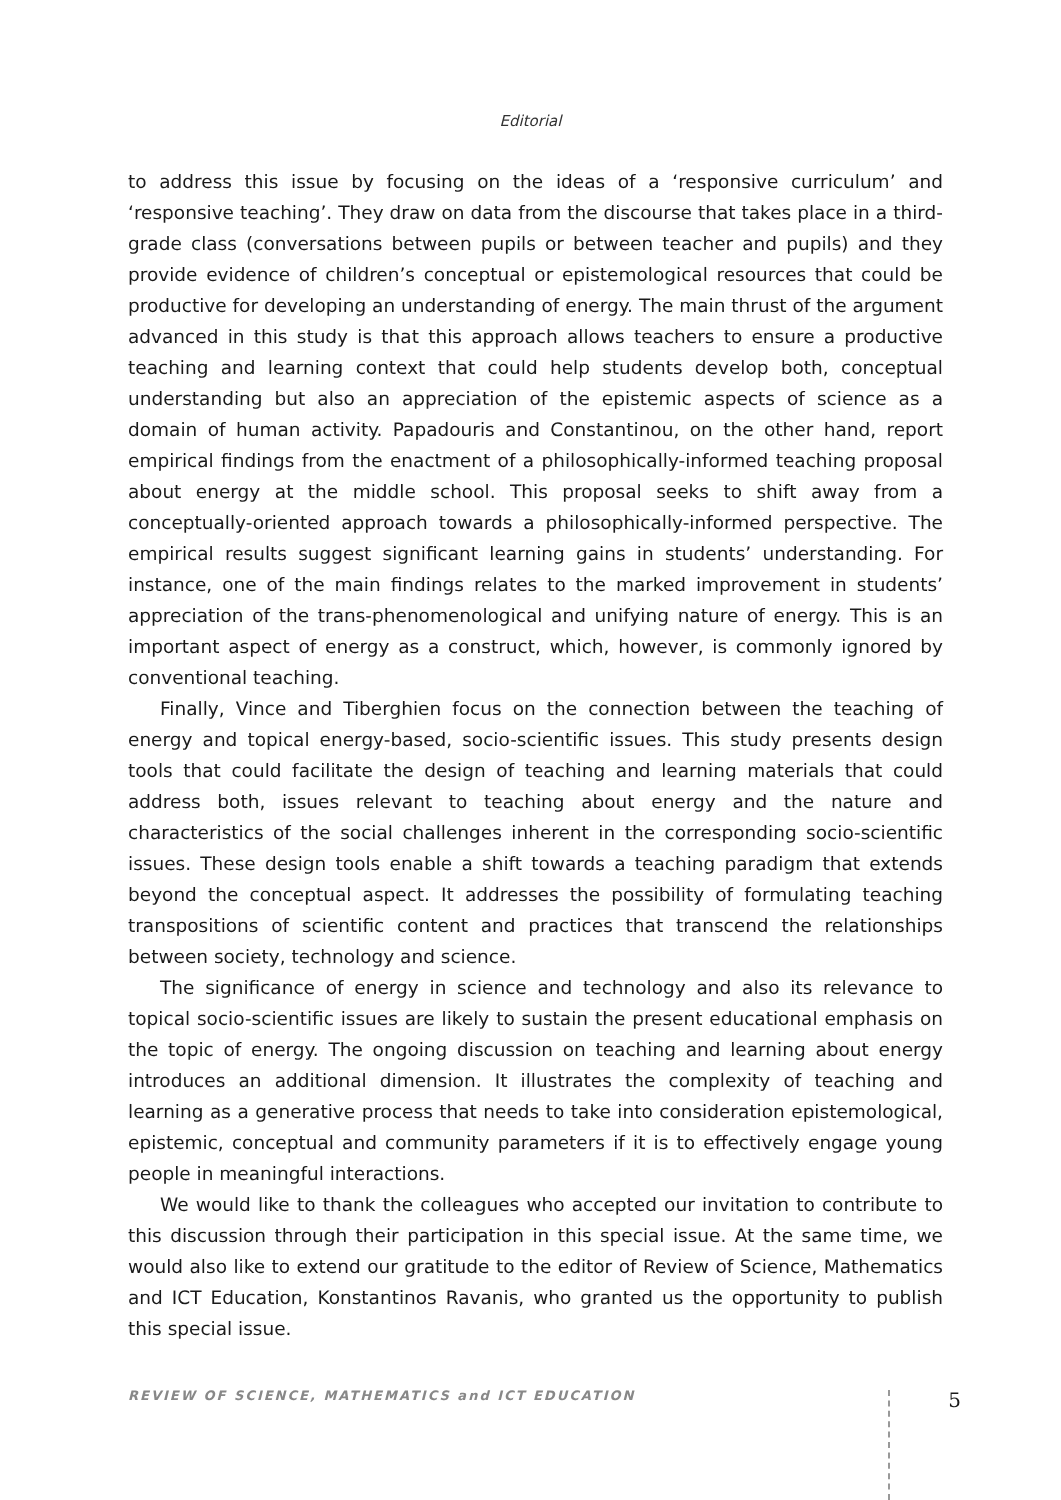Editorial
to address this issue by focusing on the ideas of a ‘responsive curriculum’ and ‘responsive teaching’. They draw on data from the discourse that takes place in a third-grade class (conversations between pupils or between teacher and pupils) and they provide evidence of children’s conceptual or epistemological resources that could be productive for developing an understanding of energy. The main thrust of the argument advanced in this study is that this approach allows teachers to ensure a productive teaching and learning context that could help students develop both, conceptual understanding but also an appreciation of the epistemic aspects of science as a domain of human activity. Papadouris and Constantinou, on the other hand, report empirical findings from the enactment of a philosophically-informed teaching proposal about energy at the middle school. This proposal seeks to shift away from a conceptually-oriented approach towards a philosophically-informed perspective. The empirical results suggest significant learning gains in students’ understanding. For instance, one of the main findings relates to the marked improvement in students’ appreciation of the trans-phenomenological and unifying nature of energy. This is an important aspect of energy as a construct, which, however, is commonly ignored by conventional teaching.
Finally, Vince and Tiberghien focus on the connection between the teaching of energy and topical energy-based, socio-scientific issues. This study presents design tools that could facilitate the design of teaching and learning materials that could address both, issues relevant to teaching about energy and the nature and characteristics of the social challenges inherent in the corresponding socio-scientific issues. These design tools enable a shift towards a teaching paradigm that extends beyond the conceptual aspect. It addresses the possibility of formulating teaching transpositions of scientific content and practices that transcend the relationships between society, technology and science.
The significance of energy in science and technology and also its relevance to topical socio-scientific issues are likely to sustain the present educational emphasis on the topic of energy. The ongoing discussion on teaching and learning about energy introduces an additional dimension. It illustrates the complexity of teaching and learning as a generative process that needs to take into consideration epistemological, epistemic, conceptual and community parameters if it is to effectively engage young people in meaningful interactions.
We would like to thank the colleagues who accepted our invitation to contribute to this discussion through their participation in this special issue. At the same time, we would also like to extend our gratitude to the editor of Review of Science, Mathematics and ICT Education, Konstantinos Ravanis, who granted us the opportunity to publish this special issue.
REVIEW OF SCIENCE, MATHEMATICS and ICT EDUCATION 5